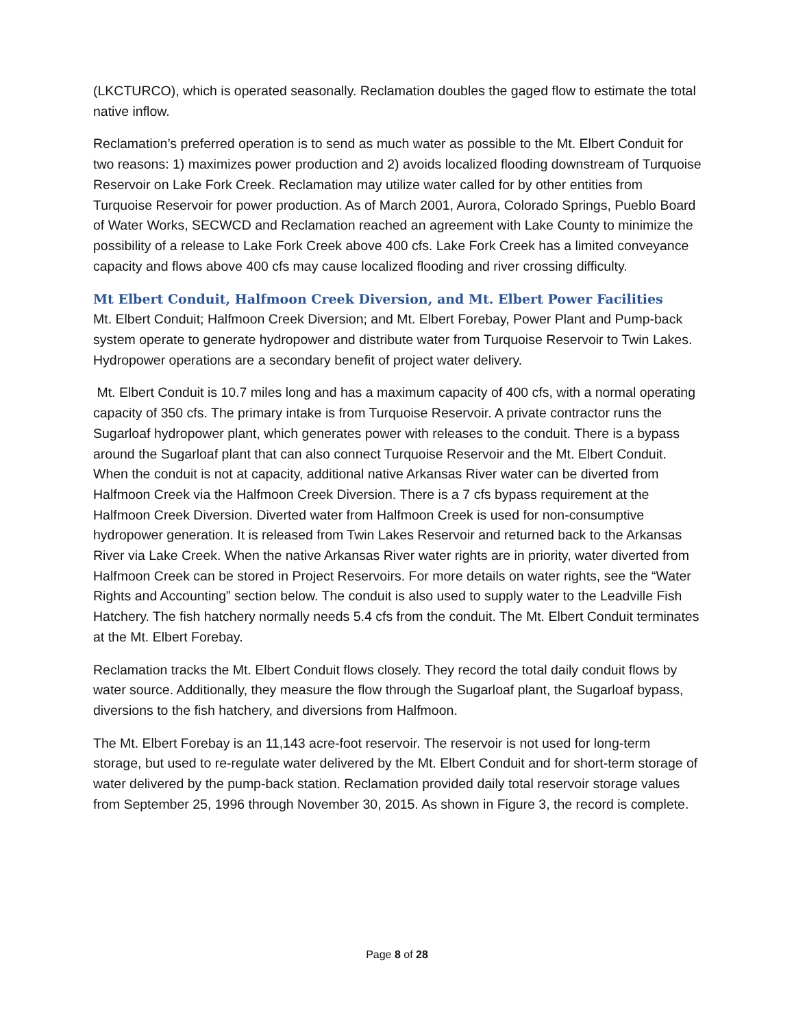(LKCTURCO), which is operated seasonally. Reclamation doubles the gaged flow to estimate the total native inflow.
Reclamation’s preferred operation is to send as much water as possible to the Mt. Elbert Conduit for two reasons: 1) maximizes power production and 2) avoids localized flooding downstream of Turquoise Reservoir on Lake Fork Creek. Reclamation may utilize water called for by other entities from Turquoise Reservoir for power production. As of March 2001, Aurora, Colorado Springs, Pueblo Board of Water Works, SECWCD and Reclamation reached an agreement with Lake County to minimize the possibility of a release to Lake Fork Creek above 400 cfs. Lake Fork Creek has a limited conveyance capacity and flows above 400 cfs may cause localized flooding and river crossing difficulty.
Mt Elbert Conduit, Halfmoon Creek Diversion, and Mt. Elbert Power Facilities
Mt. Elbert Conduit; Halfmoon Creek Diversion; and Mt. Elbert Forebay, Power Plant and Pump-back system operate to generate hydropower and distribute water from Turquoise Reservoir to Twin Lakes. Hydropower operations are a secondary benefit of project water delivery.
Mt. Elbert Conduit is 10.7 miles long and has a maximum capacity of 400 cfs, with a normal operating capacity of 350 cfs. The primary intake is from Turquoise Reservoir. A private contractor runs the Sugarloaf hydropower plant, which generates power with releases to the conduit. There is a bypass around the Sugarloaf plant that can also connect Turquoise Reservoir and the Mt. Elbert Conduit. When the conduit is not at capacity, additional native Arkansas River water can be diverted from Halfmoon Creek via the Halfmoon Creek Diversion. There is a 7 cfs bypass requirement at the Halfmoon Creek Diversion. Diverted water from Halfmoon Creek is used for non-consumptive hydropower generation. It is released from Twin Lakes Reservoir and returned back to the Arkansas River via Lake Creek. When the native Arkansas River water rights are in priority, water diverted from Halfmoon Creek can be stored in Project Reservoirs. For more details on water rights, see the “Water Rights and Accounting” section below. The conduit is also used to supply water to the Leadville Fish Hatchery. The fish hatchery normally needs 5.4 cfs from the conduit. The Mt. Elbert Conduit terminates at the Mt. Elbert Forebay.
Reclamation tracks the Mt. Elbert Conduit flows closely. They record the total daily conduit flows by water source. Additionally, they measure the flow through the Sugarloaf plant, the Sugarloaf bypass, diversions to the fish hatchery, and diversions from Halfmoon.
The Mt. Elbert Forebay is an 11,143 acre-foot reservoir. The reservoir is not used for long-term storage, but used to re-regulate water delivered by the Mt. Elbert Conduit and for short-term storage of water delivered by the pump-back station. Reclamation provided daily total reservoir storage values from September 25, 1996 through November 30, 2015. As shown in Figure 3, the record is complete.
Page 8 of 28